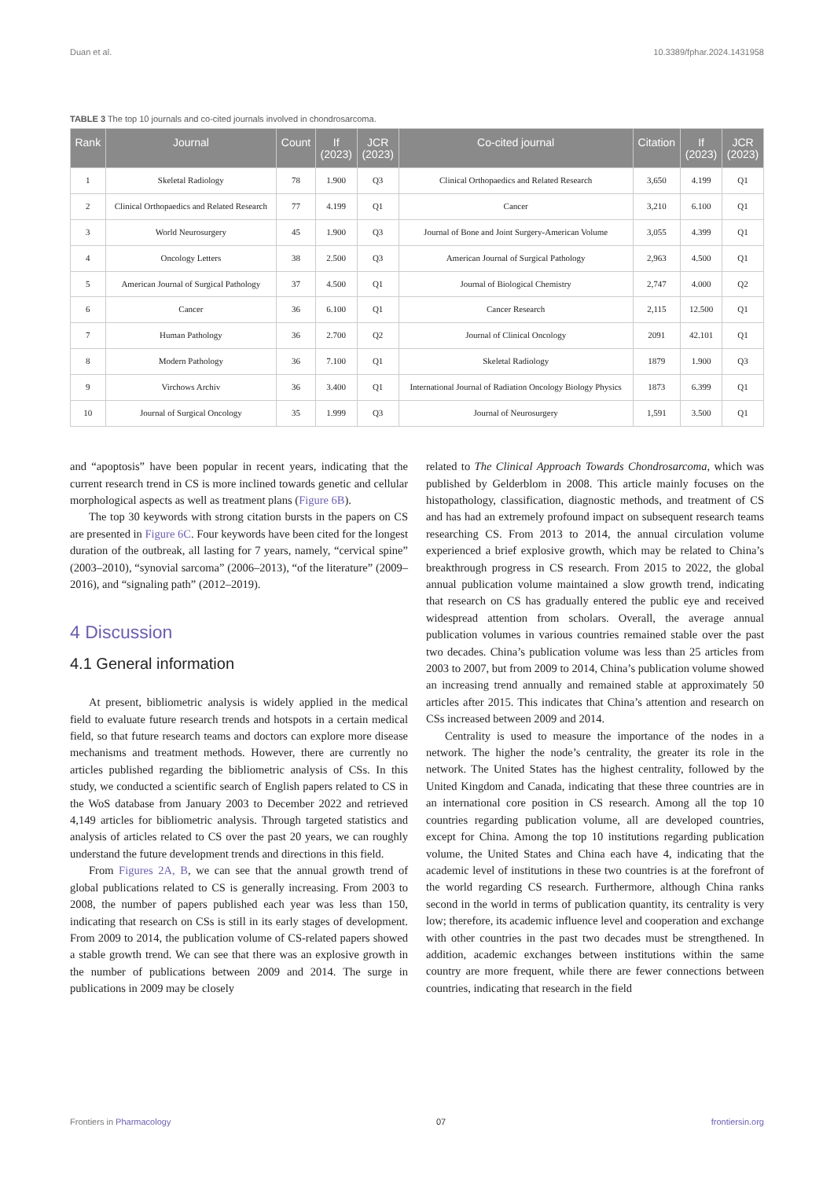Duan et al. 10.3389/fphar.2024.1431958
TABLE 3 The top 10 journals and co-cited journals involved in chondrosarcoma.
| Rank | Journal | Count | If (2023) | JCR (2023) | Co-cited journal | Citation | If (2023) | JCR (2023) |
| --- | --- | --- | --- | --- | --- | --- | --- | --- |
| 1 | Skeletal Radiology | 78 | 1.900 | Q3 | Clinical Orthopaedics and Related Research | 3,650 | 4.199 | Q1 |
| 2 | Clinical Orthopaedics and Related Research | 77 | 4.199 | Q1 | Cancer | 3,210 | 6.100 | Q1 |
| 3 | World Neurosurgery | 45 | 1.900 | Q3 | Journal of Bone and Joint Surgery-American Volume | 3,055 | 4.399 | Q1 |
| 4 | Oncology Letters | 38 | 2.500 | Q3 | American Journal of Surgical Pathology | 2,963 | 4.500 | Q1 |
| 5 | American Journal of Surgical Pathology | 37 | 4.500 | Q1 | Journal of Biological Chemistry | 2,747 | 4.000 | Q2 |
| 6 | Cancer | 36 | 6.100 | Q1 | Cancer Research | 2,115 | 12.500 | Q1 |
| 7 | Human Pathology | 36 | 2.700 | Q2 | Journal of Clinical Oncology | 2091 | 42.101 | Q1 |
| 8 | Modern Pathology | 36 | 7.100 | Q1 | Skeletal Radiology | 1879 | 1.900 | Q3 |
| 9 | Virchows Archiv | 36 | 3.400 | Q1 | International Journal of Radiation Oncology Biology Physics | 1873 | 6.399 | Q1 |
| 10 | Journal of Surgical Oncology | 35 | 1.999 | Q3 | Journal of Neurosurgery | 1,591 | 3.500 | Q1 |
and “apoptosis” have been popular in recent years, indicating that the current research trend in CS is more inclined towards genetic and cellular morphological aspects as well as treatment plans (Figure 6B).
The top 30 keywords with strong citation bursts in the papers on CS are presented in Figure 6C. Four keywords have been cited for the longest duration of the outbreak, all lasting for 7 years, namely, “cervical spine” (2003–2010), “synovial sarcoma” (2006–2013), “of the literature” (2009–2016), and “signaling path” (2012–2019).
4 Discussion
4.1 General information
At present, bibliometric analysis is widely applied in the medical field to evaluate future research trends and hotspots in a certain medical field, so that future research teams and doctors can explore more disease mechanisms and treatment methods. However, there are currently no articles published regarding the bibliometric analysis of CSs. In this study, we conducted a scientific search of English papers related to CS in the WoS database from January 2003 to December 2022 and retrieved 4,149 articles for bibliometric analysis. Through targeted statistics and analysis of articles related to CS over the past 20 years, we can roughly understand the future development trends and directions in this field.
From Figures 2A, B, we can see that the annual growth trend of global publications related to CS is generally increasing. From 2003 to 2008, the number of papers published each year was less than 150, indicating that research on CSs is still in its early stages of development. From 2009 to 2014, the publication volume of CS-related papers showed a stable growth trend. We can see that there was an explosive growth in the number of publications between 2009 and 2014. The surge in publications in 2009 may be closely
related to The Clinical Approach Towards Chondrosarcoma, which was published by Gelderblom in 2008. This article mainly focuses on the histopathology, classification, diagnostic methods, and treatment of CS and has had an extremely profound impact on subsequent research teams researching CS. From 2013 to 2014, the annual circulation volume experienced a brief explosive growth, which may be related to China’s breakthrough progress in CS research. From 2015 to 2022, the global annual publication volume maintained a slow growth trend, indicating that research on CS has gradually entered the public eye and received widespread attention from scholars. Overall, the average annual publication volumes in various countries remained stable over the past two decades. China’s publication volume was less than 25 articles from 2003 to 2007, but from 2009 to 2014, China’s publication volume showed an increasing trend annually and remained stable at approximately 50 articles after 2015. This indicates that China’s attention and research on CSs increased between 2009 and 2014.
Centrality is used to measure the importance of the nodes in a network. The higher the node’s centrality, the greater its role in the network. The United States has the highest centrality, followed by the United Kingdom and Canada, indicating that these three countries are in an international core position in CS research. Among all the top 10 countries regarding publication volume, all are developed countries, except for China. Among the top 10 institutions regarding publication volume, the United States and China each have 4, indicating that the academic level of institutions in these two countries is at the forefront of the world regarding CS research. Furthermore, although China ranks second in the world in terms of publication quantity, its centrality is very low; therefore, its academic influence level and cooperation and exchange with other countries in the past two decades must be strengthened. In addition, academic exchanges between institutions within the same country are more frequent, while there are fewer connections between countries, indicating that research in the field
Frontiers in Pharmacology 07 frontiersin.org